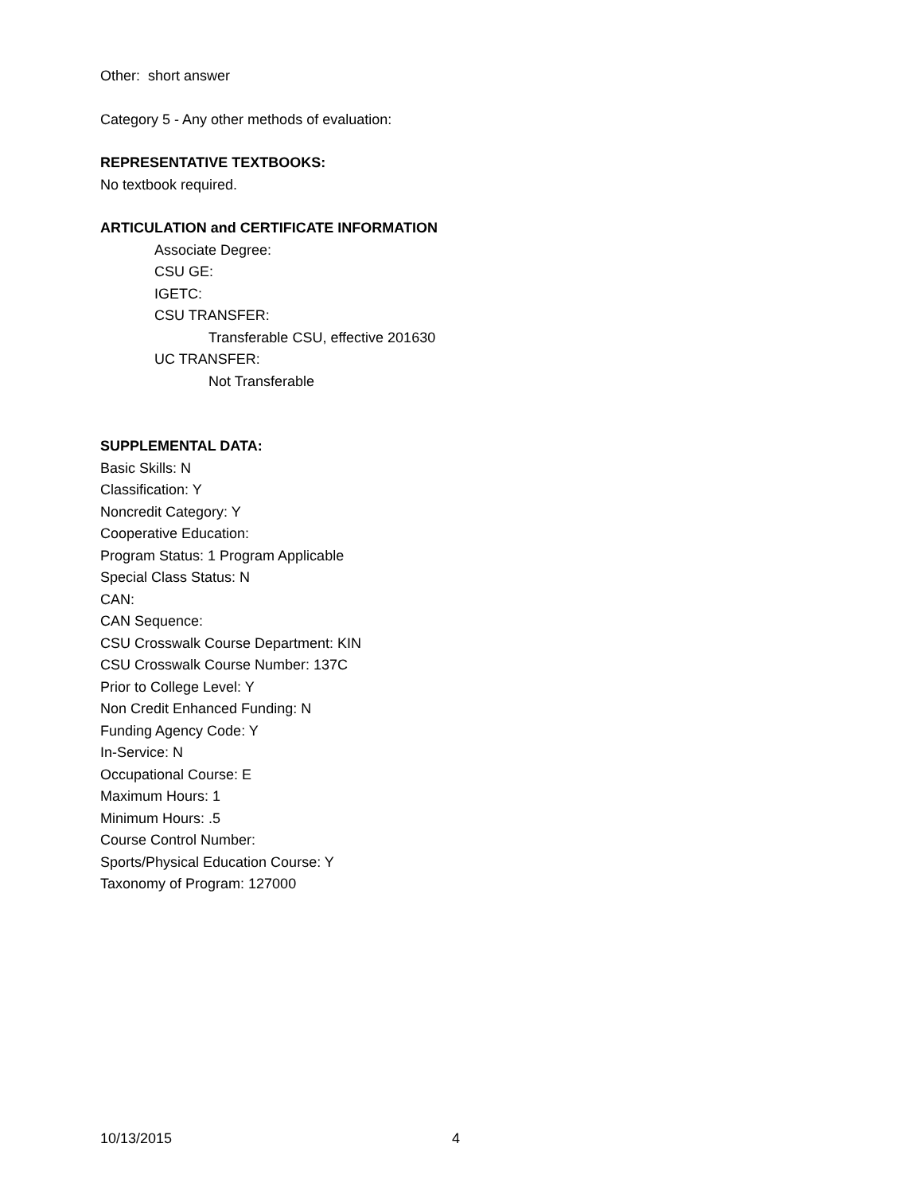Other: short answer
Category 5 - Any other methods of evaluation:
REPRESENTATIVE TEXTBOOKS:
No textbook required.
ARTICULATION and CERTIFICATE INFORMATION
Associate Degree:
CSU GE:
IGETC:
CSU TRANSFER:
Transferable CSU, effective 201630
UC TRANSFER:
Not Transferable
SUPPLEMENTAL DATA:
Basic Skills: N
Classification: Y
Noncredit Category: Y
Cooperative Education:
Program Status: 1 Program Applicable
Special Class Status: N
CAN:
CAN Sequence:
CSU Crosswalk Course Department: KIN
CSU Crosswalk Course Number: 137C
Prior to College Level: Y
Non Credit Enhanced Funding: N
Funding Agency Code: Y
In-Service: N
Occupational Course: E
Maximum Hours: 1
Minimum Hours: .5
Course Control Number:
Sports/Physical Education Course: Y
Taxonomy of Program: 127000
10/13/2015 4